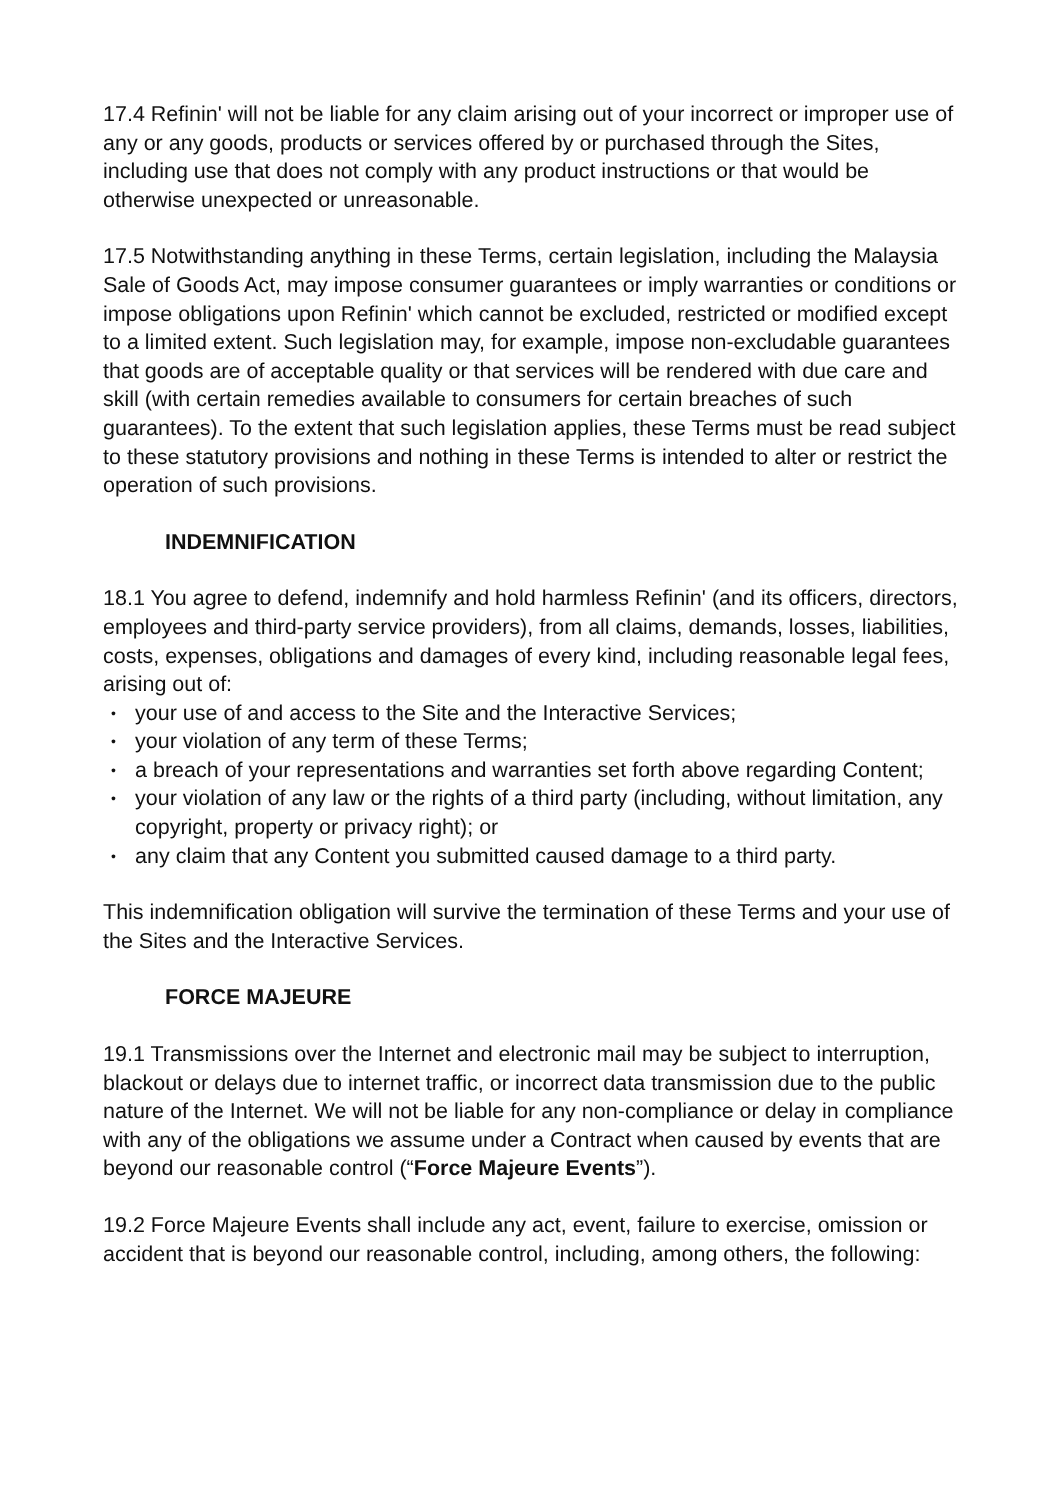17.4 Refinin' will not be liable for any claim arising out of your incorrect or improper use of any or any goods, products or services offered by or purchased through the Sites, including use that does not comply with any product instructions or that would be otherwise unexpected or unreasonable.
17.5 Notwithstanding anything in these Terms, certain legislation, including the Malaysia Sale of Goods Act, may impose consumer guarantees or imply warranties or conditions or impose obligations upon Refinin' which cannot be excluded, restricted or modified except to a limited extent. Such legislation may, for example, impose non-excludable guarantees that goods are of acceptable quality or that services will be rendered with due care and skill (with certain remedies available to consumers for certain breaches of such guarantees). To the extent that such legislation applies, these Terms must be read subject to these statutory provisions and nothing in these Terms is intended to alter or restrict the operation of such provisions.
INDEMNIFICATION
18.1 You agree to defend, indemnify and hold harmless Refinin' (and its officers, directors, employees and third-party service providers), from all claims, demands, losses, liabilities, costs, expenses, obligations and damages of every kind, including reasonable legal fees, arising out of:
• your use of and access to the Site and the Interactive Services;
• your violation of any term of these Terms;
• a breach of your representations and warranties set forth above regarding Content;
• your violation of any law or the rights of a third party (including, without limitation, any copyright, property or privacy right); or
• any claim that any Content you submitted caused damage to a third party.
This indemnification obligation will survive the termination of these Terms and your use of the Sites and the Interactive Services.
FORCE MAJEURE
19.1 Transmissions over the Internet and electronic mail may be subject to interruption, blackout or delays due to internet traffic, or incorrect data transmission due to the public nature of the Internet. We will not be liable for any non-compliance or delay in compliance with any of the obligations we assume under a Contract when caused by events that are beyond our reasonable control (“Force Majeure Events”).
19.2 Force Majeure Events shall include any act, event, failure to exercise, omission or accident that is beyond our reasonable control, including, among others, the following: